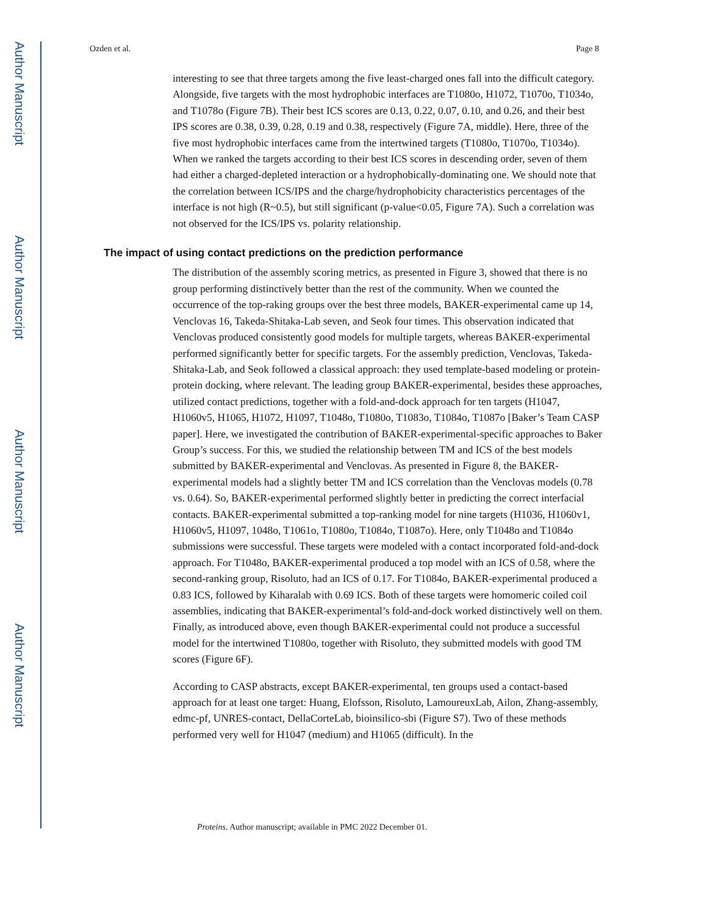Author Manuscript
Author Manuscript
Author Manuscript
Author Manuscript
Ozden et al. Page 8
interesting to see that three targets among the five least-charged ones fall into the difficult category. Alongside, five targets with the most hydrophobic interfaces are T1080o, H1072, T1070o, T1034o, and T1078o (Figure 7B). Their best ICS scores are 0.13, 0.22, 0.07, 0.10, and 0.26, and their best IPS scores are 0.38, 0.39, 0.28, 0.19 and 0.38, respectively (Figure 7A, middle). Here, three of the five most hydrophobic interfaces came from the intertwined targets (T1080o, T1070o, T1034o). When we ranked the targets according to their best ICS scores in descending order, seven of them had either a charged-depleted interaction or a hydrophobically-dominating one. We should note that the correlation between ICS/IPS and the charge/hydrophobicity characteristics percentages of the interface is not high (R~0.5), but still significant (p-value<0.05, Figure 7A). Such a correlation was not observed for the ICS/IPS vs. polarity relationship.
The impact of using contact predictions on the prediction performance
The distribution of the assembly scoring metrics, as presented in Figure 3, showed that there is no group performing distinctively better than the rest of the community. When we counted the occurrence of the top-raking groups over the best three models, BAKER-experimental came up 14, Venclovas 16, Takeda-Shitaka-Lab seven, and Seok four times. This observation indicated that Venclovas produced consistently good models for multiple targets, whereas BAKER-experimental performed significantly better for specific targets. For the assembly prediction, Venclovas, Takeda-Shitaka-Lab, and Seok followed a classical approach: they used template-based modeling or protein-protein docking, where relevant. The leading group BAKER-experimental, besides these approaches, utilized contact predictions, together with a fold-and-dock approach for ten targets (H1047, H1060v5, H1065, H1072, H1097, T1048o, T1080o, T1083o, T1084o, T1087o [Baker’s Team CASP paper]. Here, we investigated the contribution of BAKER-experimental-specific approaches to Baker Group’s success. For this, we studied the relationship between TM and ICS of the best models submitted by BAKER-experimental and Venclovas. As presented in Figure 8, the BAKER-experimental models had a slightly better TM and ICS correlation than the Venclovas models (0.78 vs. 0.64). So, BAKER-experimental performed slightly better in predicting the correct interfacial contacts. BAKER-experimental submitted a top-ranking model for nine targets (H1036, H1060v1, H1060v5, H1097, 1048o, T1061o, T1080o, T1084o, T1087o). Here, only T1048o and T1084o submissions were successful. These targets were modeled with a contact incorporated fold-and-dock approach. For T1048o, BAKER-experimental produced a top model with an ICS of 0.58, where the second-ranking group, Risoluto, had an ICS of 0.17. For T1084o, BAKER-experimental produced a 0.83 ICS, followed by Kiharalab with 0.69 ICS. Both of these targets were homomeric coiled coil assemblies, indicating that BAKER-experimental’s fold-and-dock worked distinctively well on them. Finally, as introduced above, even though BAKER-experimental could not produce a successful model for the intertwined T1080o, together with Risoluto, they submitted models with good TM scores (Figure 6F).
According to CASP abstracts, except BAKER-experimental, ten groups used a contact-based approach for at least one target: Huang, Elofsson, Risoluto, LamoureuxLab, Ailon, Zhang-assembly, edmc-pf, UNRES-contact, DellaCorteLab, bioinsilico-sbi (Figure S7). Two of these methods performed very well for H1047 (medium) and H1065 (difficult). In the
Proteins. Author manuscript; available in PMC 2022 December 01.